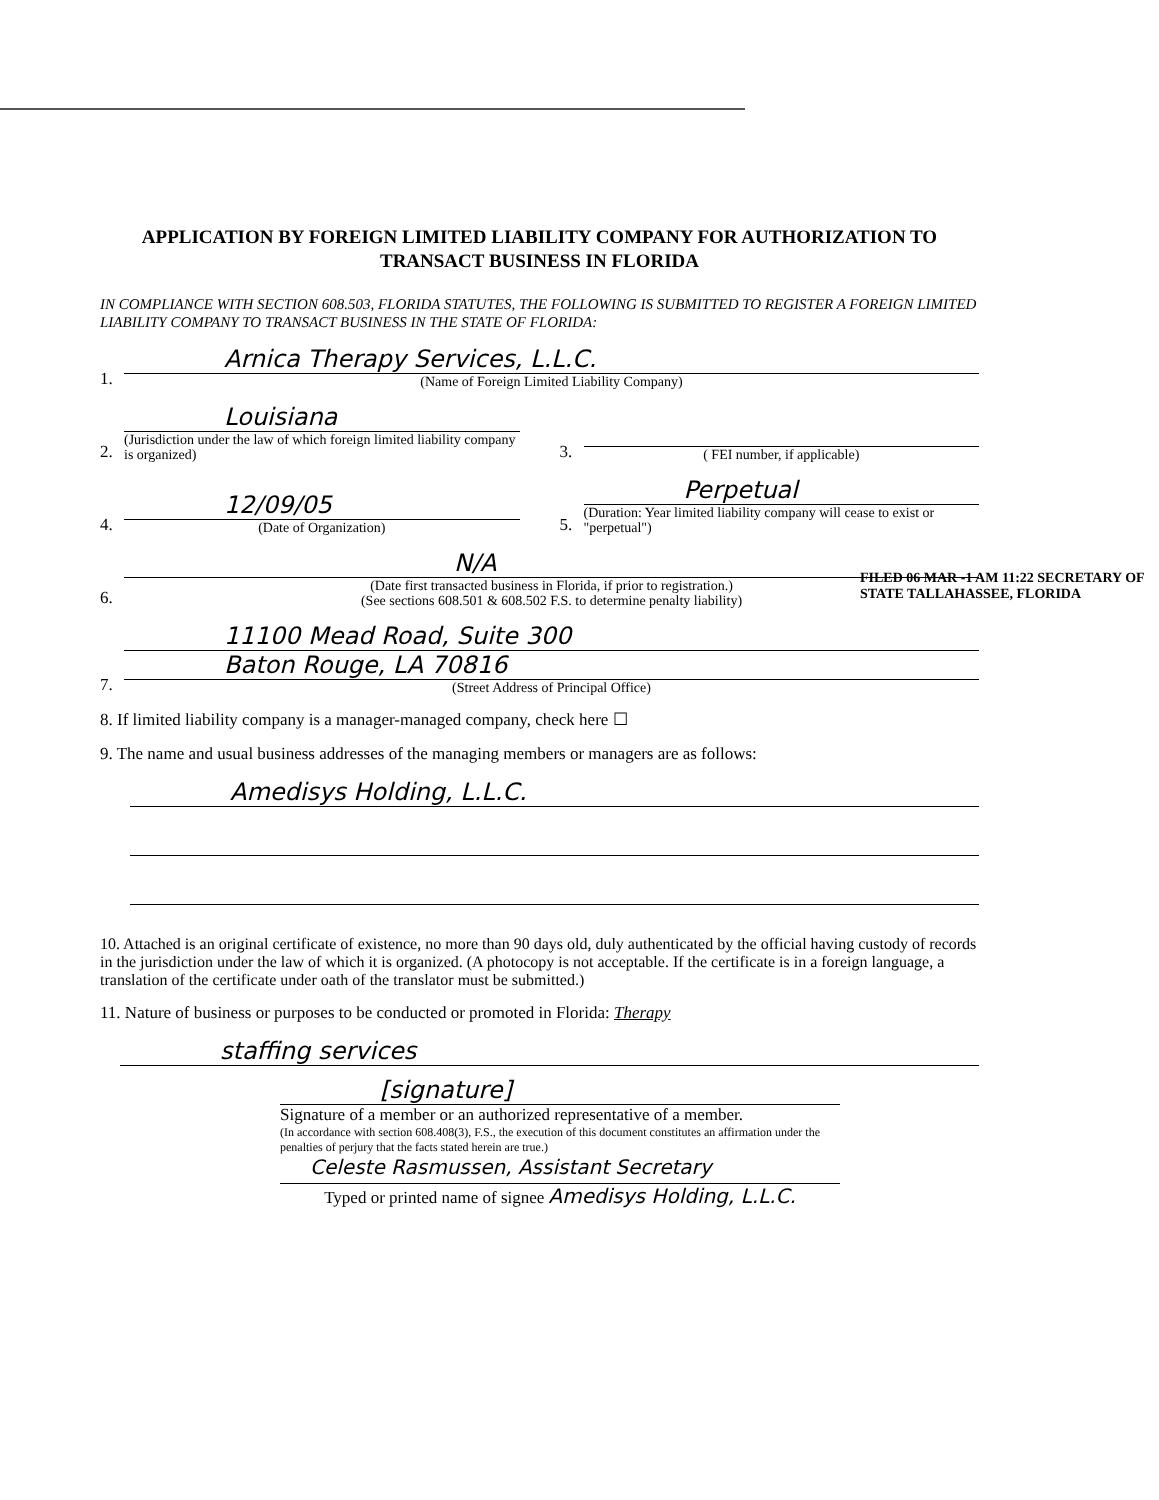APPLICATION BY FOREIGN LIMITED LIABILITY COMPANY FOR AUTHORIZATION TO TRANSACT BUSINESS IN FLORIDA
IN COMPLIANCE WITH SECTION 608.503, FLORIDA STATUTES, THE FOLLOWING IS SUBMITTED TO REGISTER A FOREIGN LIMITED LIABILITY COMPANY TO TRANSACT BUSINESS IN THE STATE OF FLORIDA:
1.
Arnica Therapy Services, L.L.C.
(Name of Foreign Limited Liability Company)
2.
Louisiana
(Jurisdiction under the law of which foreign limited liability company is organized)
3.
( FEI number, if applicable)
4.
12/09/05
(Date of Organization)
5.
Perpetual
(Duration: Year limited liability company will cease to exist or "perpetual")
6.
N/A
(Date first transacted business in Florida, if prior to registration.)
(See sections 608.501 & 608.502 F.S. to determine penalty liability)
7.
11100 Mead Road, Suite 300
Baton Rouge, LA 70816
(Street Address of Principal Office)
8. If limited liability company is a manager-managed company, check here ☐
9. The name and usual business addresses of the managing members or managers are as follows:
Amedisys Holding, L.L.C.
10. Attached is an original certificate of existence, no more than 90 days old, duly authenticated by the official having custody of records in the jurisdiction under the law of which it is organized. (A photocopy is not acceptable. If the certificate is in a foreign language, a translation of the certificate under oath of the translator must be submitted.)
11. Nature of business or purposes to be conducted or promoted in Florida: Therapy
staffing services
[signature]
Signature of a member or an authorized representative of a member.
(In accordance with section 608.408(3), F.S., the execution of this document constitutes an affirmation under the penalties of perjury that the facts stated herein are true.)
Celeste Rasmussen, Assistant Secretary
Typed or printed name of signee Amedisys Holding, L.L.C.
FILED 06 MAR -1 AM 11:22 SECRETARY OF STATE TALLAHASSEE, FLORIDA